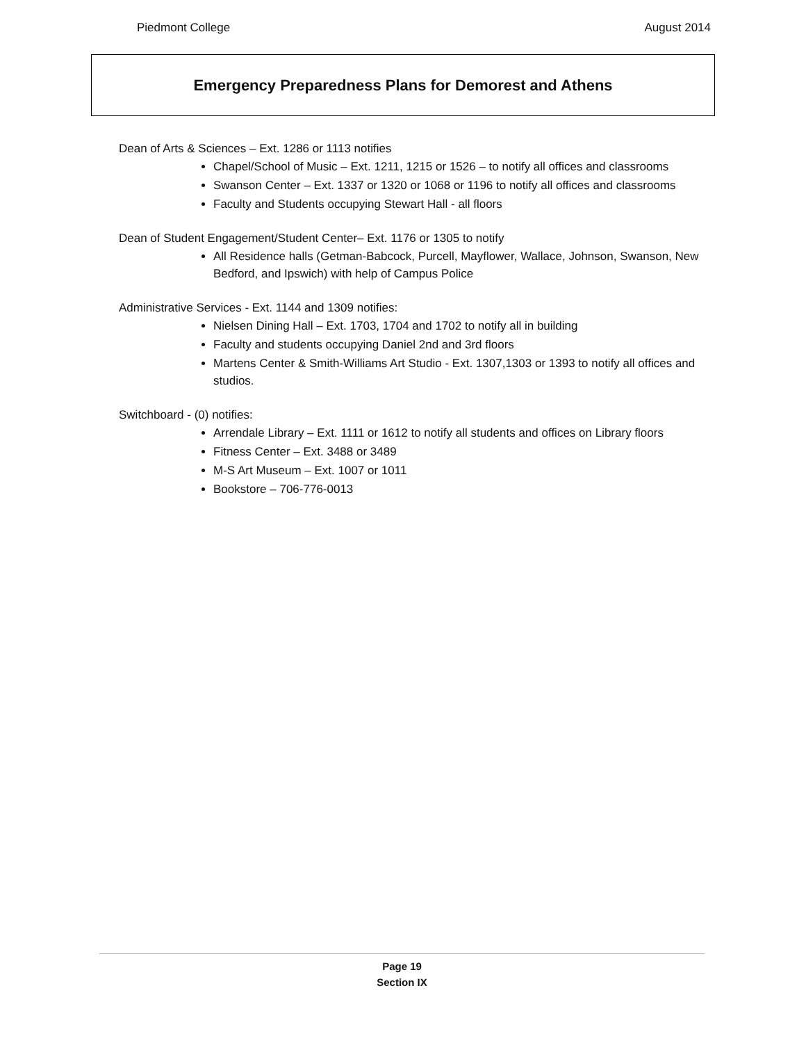Piedmont College August 2014
Emergency Preparedness Plans for Demorest and Athens
Dean of Arts & Sciences – Ext. 1286 or 1113 notifies
Chapel/School of Music – Ext. 1211, 1215 or 1526 – to notify all offices and classrooms
Swanson Center – Ext. 1337 or 1320 or 1068 or 1196 to notify all offices and classrooms
Faculty and Students occupying Stewart Hall - all floors
Dean of Student Engagement/Student Center– Ext. 1176 or 1305 to notify
All Residence halls (Getman-Babcock, Purcell, Mayflower, Wallace, Johnson, Swanson, New Bedford, and Ipswich) with help of Campus Police
Administrative Services - Ext. 1144 and 1309 notifies:
Nielsen Dining Hall – Ext. 1703, 1704 and 1702 to notify all in building
Faculty and students occupying Daniel 2nd and 3rd floors
Martens Center & Smith-Williams Art Studio - Ext. 1307,1303 or 1393 to notify all offices and studios.
Switchboard - (0) notifies:
Arrendale Library – Ext. 1111 or 1612 to notify all students and offices on Library floors
Fitness Center – Ext. 3488 or 3489
M-S Art Museum – Ext. 1007 or 1011
Bookstore – 706-776-0013
Page 19
Section IX